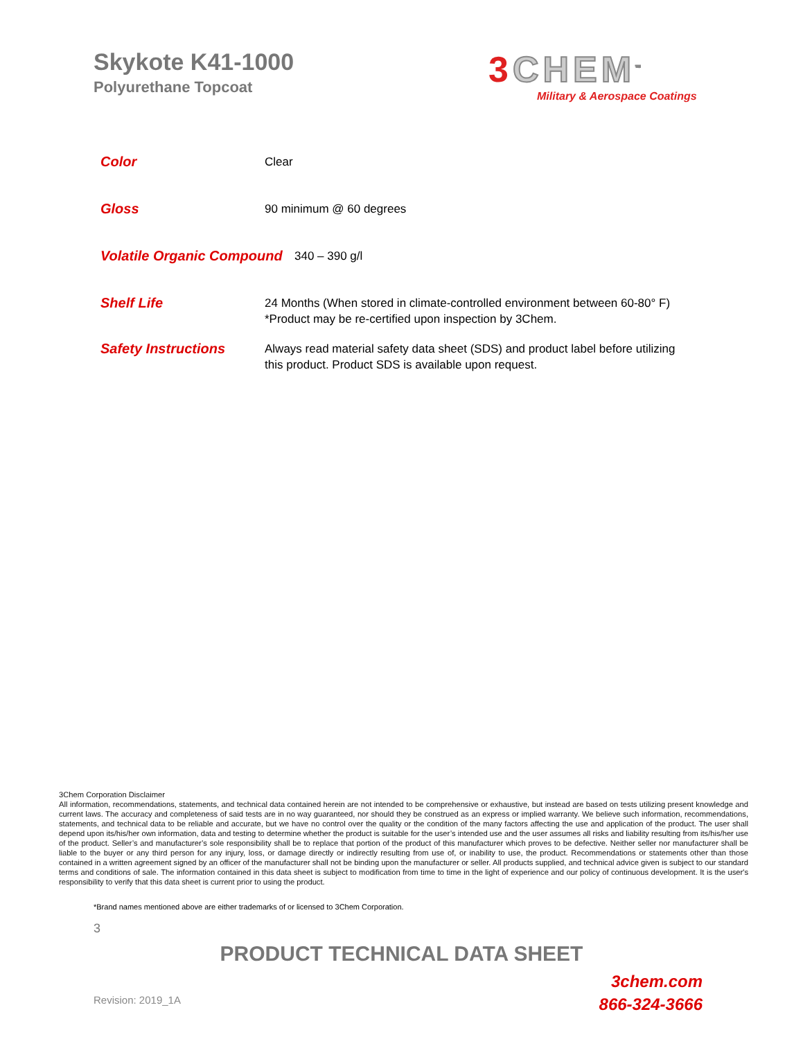Skykote K41-1000
Polyurethane Topcoat
3 CHEM<sup>™</sup>
Military & Aerospace Coatings
Color
Clear
Gloss
90 minimum @ 60 degrees
Volatile Organic Compound
340 – 390 g/l
Shelf Life
24 Months (When stored in climate-controlled environment between 60-80° F)
*Product may be re-certified upon inspection by 3Chem.
Safety Instructions
Always read material safety data sheet (SDS) and product label before utilizing this product. Product SDS is available upon request.
3Chem Corporation Disclaimer
All information, recommendations, statements, and technical data contained herein are not intended to be comprehensive or exhaustive, but instead are based on tests utilizing present knowledge and current laws. The accuracy and completeness of said tests are in no way guaranteed, nor should they be construed as an express or implied warranty. We believe such information, recommendations, statements, and technical data to be reliable and accurate, but we have no control over the quality or the condition of the many factors affecting the use and application of the product. The user shall depend upon its/his/her own information, data and testing to determine whether the product is suitable for the user’s intended use and the user assumes all risks and liability resulting from its/his/her use of the product. Seller’s and manufacturer’s sole responsibility shall be to replace that portion of the product of this manufacturer which proves to be defective. Neither seller nor manufacturer shall be liable to the buyer or any third person for any injury, loss, or damage directly or indirectly resulting from use of, or inability to use, the product. Recommendations or statements other than those contained in a written agreement signed by an officer of the manufacturer shall not be binding upon the manufacturer or seller. All products supplied, and technical advice given is subject to our standard terms and conditions of sale. The information contained in this data sheet is subject to modification from time to time in the light of experience and our policy of continuous development. It is the user's responsibility to verify that this data sheet is current prior to using the product.
*Brand names mentioned above are either trademarks of or licensed to 3Chem Corporation.
3
PRODUCT TECHNICAL DATA SHEET
3chem.com
866-324-3666
Revision: 2019_1A